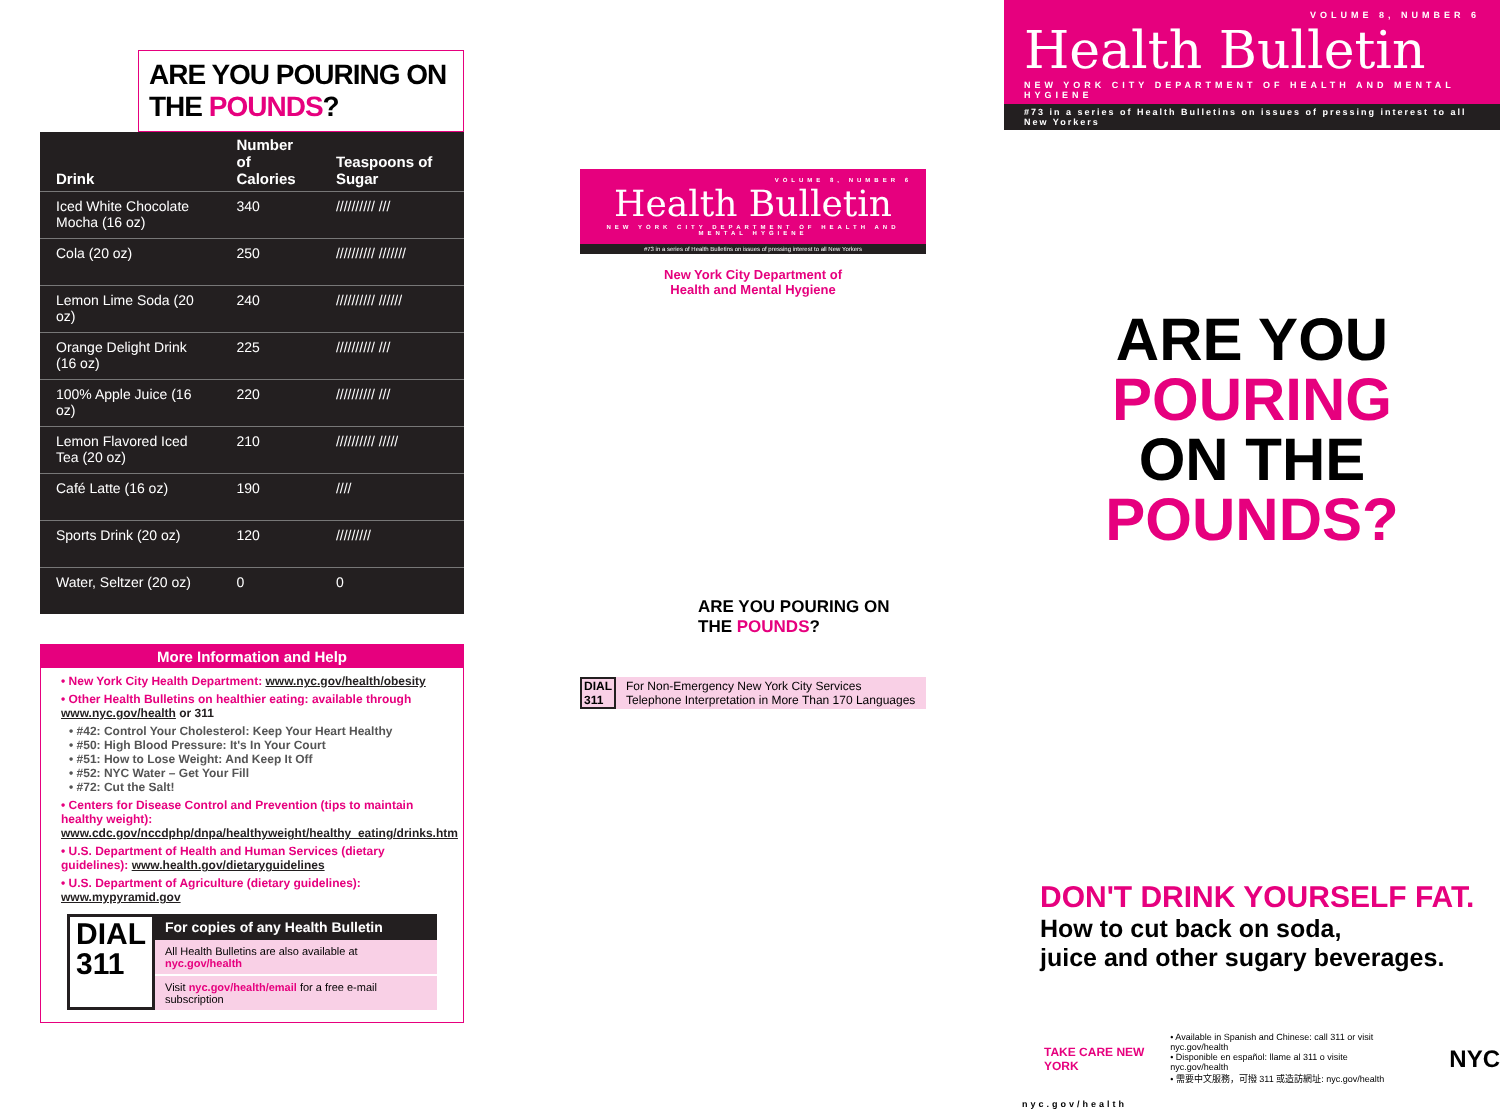ARE YOU POURING ON THE POUNDS?
| Drink | Number of Calories | Teaspoons of Sugar |
| --- | --- | --- |
| Iced White Chocolate Mocha (16 oz) | 340 | ////////// /// |
| Cola (20 oz) | 250 | ////////// /////// |
| Lemon Lime Soda (20 oz) | 240 | ////////// ////// |
| Orange Delight Drink (16 oz) | 225 | ////////// /// |
| 100% Apple Juice (16 oz) | 220 | ////////// /// |
| Lemon Flavored Iced Tea (20 oz) | 210 | ////////// ///// |
| Café Latte (16 oz) | 190 | //// |
| Sports Drink (20 oz) | 120 | ///////// |
| Water, Seltzer (20 oz) | 0 | 0 |
More Information and Help
• New York City Health Department: www.nyc.gov/health/obesity
• Other Health Bulletins on healthier eating: available through www.nyc.gov/health or 311
• #42: Control Your Cholesterol: Keep Your Heart Healthy
• #50: High Blood Pressure: It's In Your Court
• #51: How to Lose Weight: And Keep It Off
• #52: NYC Water – Get Your Fill
• #72: Cut the Salt!
• Centers for Disease Control and Prevention (tips to maintain healthy weight): www.cdc.gov/nccdphp/dnpa/healthyweight/healthy_eating/drinks.htm
• U.S. Department of Health and Human Services (dietary guidelines): www.health.gov/dietaryguidelines
• U.S. Department of Agriculture (dietary guidelines): www.mypyramid.gov
DIAL
311
For copies of any Health Bulletin
All Health Bulletins are also available at nyc.gov/health
Visit nyc.gov/health/email for a free e-mail subscription
VOLUME 8, NUMBER 6
Health Bulletin
NEW YORK CITY DEPARTMENT OF HEALTH AND MENTAL HYGIENE
#73 in a series of Health Bulletins on issues of pressing interest to all New Yorkers
New York City Department of
Health and Mental Hygiene
ARE YOU POURING ON THE POUNDS?
DIAL
311 For Non-Emergency New York City Services
Telephone Interpretation in More Than 170 Languages
VOLUME 8, NUMBER 6
Health Bulletin
NEW YORK CITY DEPARTMENT OF HEALTH AND MENTAL HYGIENE
#73 in a series of Health Bulletins on issues of pressing interest to all New Yorkers
ARE YOU POURING
ON THE POUNDS?
DON'T DRINK YOURSELF FAT.
How to cut back on soda,
juice and other sugary beverages.
TAKE CARE NEW YORK • Available in Spanish and Chinese: call 311 or visit nyc.gov/health
• Disponible en español: llame al 311 o visite nyc.gov/health
• 需要中文服務，可撥 311 或造訪網址: nyc.gov/health NYC
nyc.gov/health